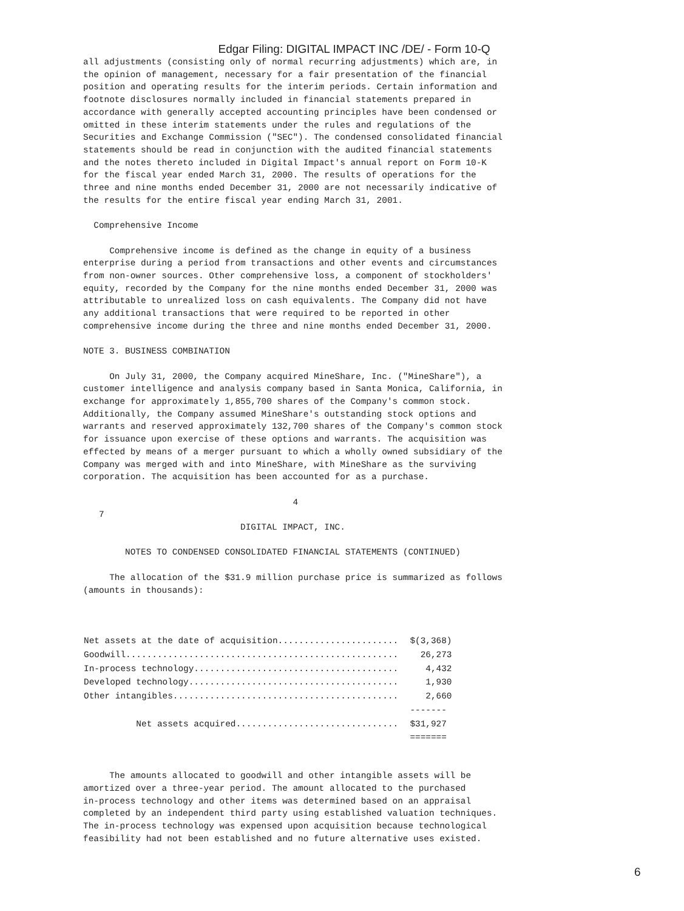Edgar Filing: DIGITAL IMPACT INC /DE/ - Form 10-Q
all adjustments (consisting only of normal recurring adjustments) which are, in
the opinion of management, necessary for a fair presentation of the financial
position and operating results for the interim periods. Certain information and
footnote disclosures normally included in financial statements prepared in
accordance with generally accepted accounting principles have been condensed or
omitted in these interim statements under the rules and regulations of the
Securities and Exchange Commission ("SEC"). The condensed consolidated financial
statements should be read in conjunction with the audited financial statements
and the notes thereto included in Digital Impact's annual report on Form 10-K
for the fiscal year ended March 31, 2000. The results of operations for the
three and nine months ended December 31, 2000 are not necessarily indicative of
the results for the entire fiscal year ending March 31, 2001.

  Comprehensive Income

     Comprehensive income is defined as the change in equity of a business
enterprise during a period from transactions and other events and circumstances
from non-owner sources. Other comprehensive loss, a component of stockholders'
equity, recorded by the Company for the nine months ended December 31, 2000 was
attributable to unrealized loss on cash equivalents. The Company did not have
any additional transactions that were required to be reported in other
comprehensive income during the three and nine months ended December 31, 2000.

NOTE 3. BUSINESS COMBINATION

     On July 31, 2000, the Company acquired MineShare, Inc. ("MineShare"), a
customer intelligence and analysis company based in Santa Monica, California, in
exchange for approximately 1,855,700 shares of the Company's common stock.
Additionally, the Company assumed MineShare's outstanding stock options and
warrants and reserved approximately 132,700 shares of the Company's common stock
for issuance upon exercise of these options and warrants. The acquisition was
effected by means of a merger pursuant to which a wholly owned subsidiary of the
Company was merged with and into MineShare, with MineShare as the surviving
corporation. The acquisition has been accounted for as a purchase.

                                        4
   7
                              DIGITAL IMPACT, INC.

        NOTES TO CONDENSED CONSOLIDATED FINANCIAL STATEMENTS (CONTINUED)

     The allocation of the $31.9 million purchase price is summarized as follows
(amounts in thousands):
| Net assets at the date of acquisition....................... | $(3,368) |
| Goodwill.................................................... | 26,273 |
| In-process technology....................................... | 4,432 |
| Developed technology........................................ | 1,930 |
| Other intangibles........................................... | 2,660 |
| | ------- |
| Net assets acquired............................... | $31,927 |
| | ======= |
     The amounts allocated to goodwill and other intangible assets will be
amortized over a three-year period. The amount allocated to the purchased
in-process technology and other items was determined based on an appraisal
completed by an independent third party using established valuation techniques.
The in-process technology was expensed upon acquisition because technological
feasibility had not been established and no future alternative uses existed.
6